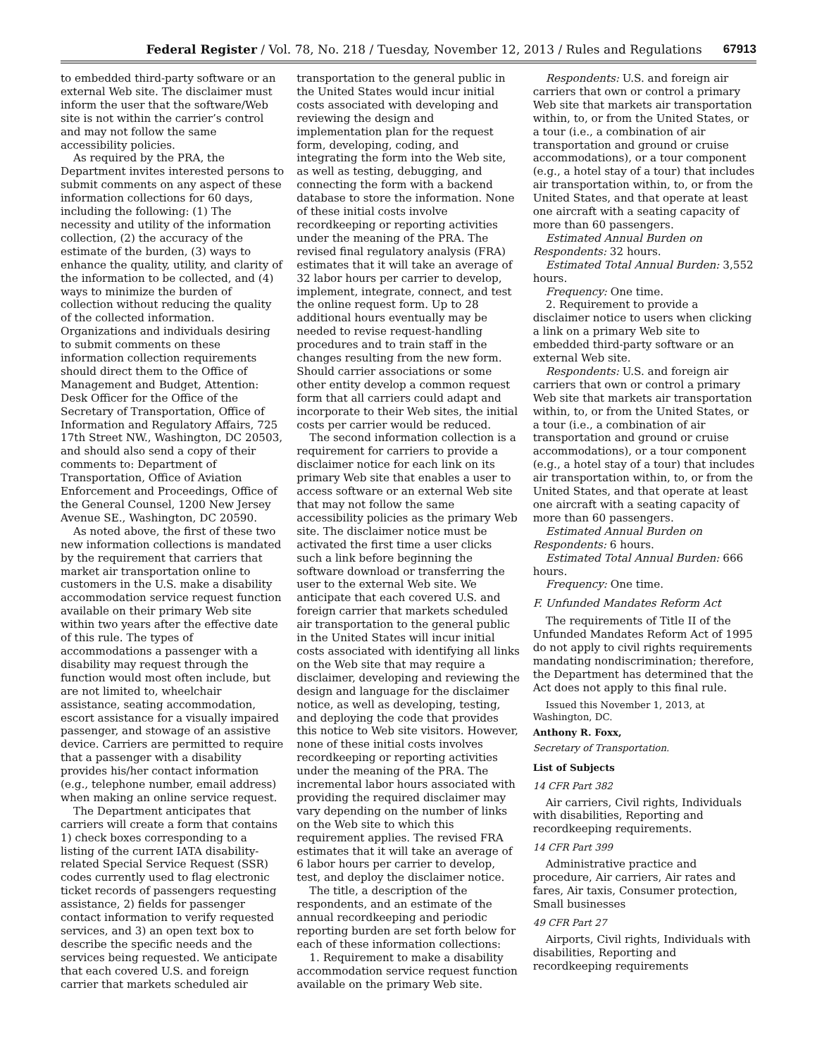Federal Register / Vol. 78, No. 218 / Tuesday, November 12, 2013 / Rules and Regulations 67913
to embedded third-party software or an external Web site. The disclaimer must inform the user that the software/Web site is not within the carrier’s control and may not follow the same accessibility policies.
As required by the PRA, the Department invites interested persons to submit comments on any aspect of these information collections for 60 days, including the following: (1) The necessity and utility of the information collection, (2) the accuracy of the estimate of the burden, (3) ways to enhance the quality, utility, and clarity of the information to be collected, and (4) ways to minimize the burden of collection without reducing the quality of the collected information. Organizations and individuals desiring to submit comments on these information collection requirements should direct them to the Office of Management and Budget, Attention: Desk Officer for the Office of the Secretary of Transportation, Office of Information and Regulatory Affairs, 725 17th Street NW., Washington, DC 20503, and should also send a copy of their comments to: Department of Transportation, Office of Aviation Enforcement and Proceedings, Office of the General Counsel, 1200 New Jersey Avenue SE., Washington, DC 20590.
As noted above, the first of these two new information collections is mandated by the requirement that carriers that market air transportation online to customers in the U.S. make a disability accommodation service request function available on their primary Web site within two years after the effective date of this rule. The types of accommodations a passenger with a disability may request through the function would most often include, but are not limited to, wheelchair assistance, seating accommodation, escort assistance for a visually impaired passenger, and stowage of an assistive device. Carriers are permitted to require that a passenger with a disability provides his/her contact information (e.g., telephone number, email address) when making an online service request.
The Department anticipates that carriers will create a form that contains 1) check boxes corresponding to a listing of the current IATA disability-related Special Service Request (SSR) codes currently used to flag electronic ticket records of passengers requesting assistance, 2) fields for passenger contact information to verify requested services, and 3) an open text box to describe the specific needs and the services being requested. We anticipate that each covered U.S. and foreign carrier that markets scheduled air
transportation to the general public in the United States would incur initial costs associated with developing and reviewing the design and implementation plan for the request form, developing, coding, and integrating the form into the Web site, as well as testing, debugging, and connecting the form with a backend database to store the information. None of these initial costs involve recordkeeping or reporting activities under the meaning of the PRA. The revised final regulatory analysis (FRA) estimates that it will take an average of 32 labor hours per carrier to develop, implement, integrate, connect, and test the online request form. Up to 28 additional hours eventually may be needed to revise request-handling procedures and to train staff in the changes resulting from the new form. Should carrier associations or some other entity develop a common request form that all carriers could adapt and incorporate to their Web sites, the initial costs per carrier would be reduced.
The second information collection is a requirement for carriers to provide a disclaimer notice for each link on its primary Web site that enables a user to access software or an external Web site that may not follow the same accessibility policies as the primary Web site. The disclaimer notice must be activated the first time a user clicks such a link before beginning the software download or transferring the user to the external Web site. We anticipate that each covered U.S. and foreign carrier that markets scheduled air transportation to the general public in the United States will incur initial costs associated with identifying all links on the Web site that may require a disclaimer, developing and reviewing the design and language for the disclaimer notice, as well as developing, testing, and deploying the code that provides this notice to Web site visitors. However, none of these initial costs involves recordkeeping or reporting activities under the meaning of the PRA. The incremental labor hours associated with providing the required disclaimer may vary depending on the number of links on the Web site to which this requirement applies. The revised FRA estimates that it will take an average of 6 labor hours per carrier to develop, test, and deploy the disclaimer notice.
The title, a description of the respondents, and an estimate of the annual recordkeeping and periodic reporting burden are set forth below for each of these information collections:
1. Requirement to make a disability accommodation service request function available on the primary Web site.
Respondents: U.S. and foreign air carriers that own or control a primary Web site that markets air transportation within, to, or from the United States, or a tour (i.e., a combination of air transportation and ground or cruise accommodations), or a tour component (e.g., a hotel stay of a tour) that includes air transportation within, to, or from the United States, and that operate at least one aircraft with a seating capacity of more than 60 passengers.
Estimated Annual Burden on Respondents: 32 hours.
Estimated Total Annual Burden: 3,552 hours.
Frequency: One time.
2. Requirement to provide a disclaimer notice to users when clicking a link on a primary Web site to embedded third-party software or an external Web site.
Respondents: U.S. and foreign air carriers that own or control a primary Web site that markets air transportation within, to, or from the United States, or a tour (i.e., a combination of air transportation and ground or cruise accommodations), or a tour component (e.g., a hotel stay of a tour) that includes air transportation within, to, or from the United States, and that operate at least one aircraft with a seating capacity of more than 60 passengers.
Estimated Annual Burden on Respondents: 6 hours.
Estimated Total Annual Burden: 666 hours.
Frequency: One time.
F. Unfunded Mandates Reform Act
The requirements of Title II of the Unfunded Mandates Reform Act of 1995 do not apply to civil rights requirements mandating nondiscrimination; therefore, the Department has determined that the Act does not apply to this final rule.
Issued this November 1, 2013, at Washington, DC.
Anthony R. Foxx,
Secretary of Transportation.
List of Subjects
14 CFR Part 382
Air carriers, Civil rights, Individuals with disabilities, Reporting and recordkeeping requirements.
14 CFR Part 399
Administrative practice and procedure, Air carriers, Air rates and fares, Air taxis, Consumer protection, Small businesses
49 CFR Part 27
Airports, Civil rights, Individuals with disabilities, Reporting and recordkeeping requirements